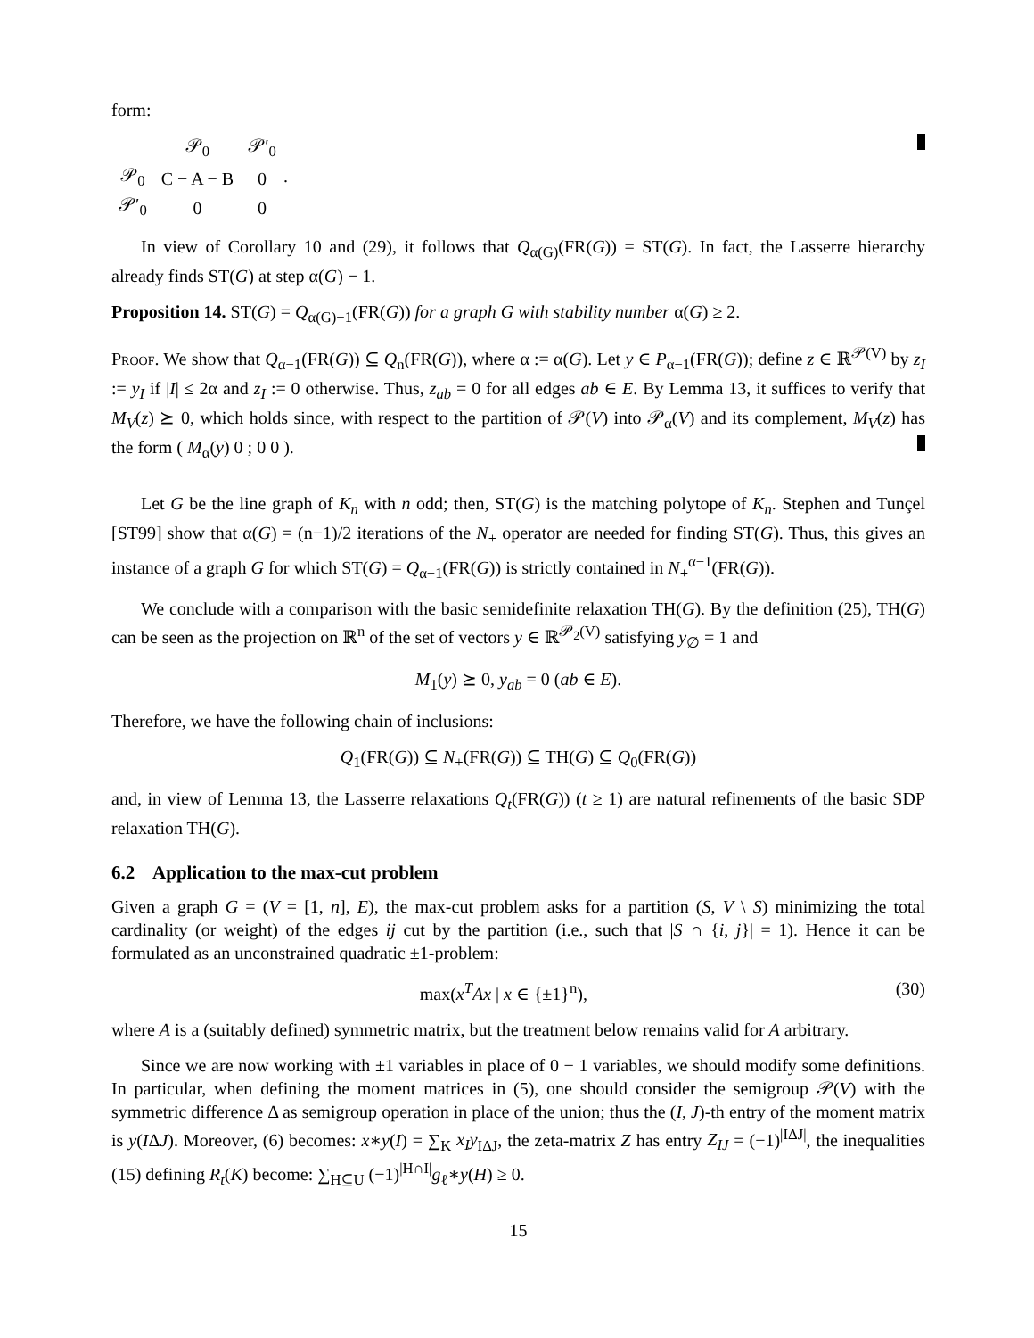form:
| | 𝒫<sub>0</sub> | 𝒫′<sub>0</sub> |
| 𝒫<sub>0</sub> | C − A − B | 0 |
| 𝒫′<sub>0</sub> | 0 | 0 |
.
In view of Corollary 10 and (29), it follows that Q<sub>α(G)</sub>(FR(G)) = ST(G). In fact, the Lasserre hierarchy already finds ST(G) at step α(G) − 1.
Proposition 14. ST(G) = Q<sub>α(G)−1</sub>(FR(G)) for a graph G with stability number α(G) ≥ 2.
Proof. We show that Q<sub>α−1</sub>(FR(G)) ⊆ Q<sub>n</sub>(FR(G)), where α := α(G). Let y ∈ P<sub>α−1</sub>(FR(G)); define z ∈ ℝ<sup>𝒫(V)</sup> by z<sub>I</sub> := y<sub>I</sub> if |I| ≤ 2α and z<sub>I</sub> := 0 otherwise. Thus, z<sub>ab</sub> = 0 for all edges ab ∈ E. By Lemma 13, it suffices to verify that M<sub>V</sub>(z) ⪰ 0, which holds since, with respect to the partition of 𝒫(V) into 𝒫<sub>α</sub>(V) and its complement, M<sub>V</sub>(z) has the form ( M<sub>α</sub>(y) 0 ; 0 0 ).
Let G be the line graph of K<sub>n</sub> with n odd; then, ST(G) is the matching polytope of K<sub>n</sub>. Stephen and Tunçel [ST99] show that α(G) = (n−1)/2 iterations of the N<sub>+</sub> operator are needed for finding ST(G). Thus, this gives an instance of a graph G for which ST(G) = Q<sub>α−1</sub>(FR(G)) is strictly contained in N<sub>+</sub><sup>α−1</sup>(FR(G)).
We conclude with a comparison with the basic semidefinite relaxation TH(G). By the definition (25), TH(G) can be seen as the projection on ℝ<sup>n</sup> of the set of vectors y ∈ ℝ<sup>𝒫<sub>2</sub>(V)</sup> satisfying y<sub>∅</sub> = 1 and
M<sub>1</sub>(y) ⪰ 0, y<sub>ab</sub> = 0 (ab ∈ E).
Therefore, we have the following chain of inclusions:
Q<sub>1</sub>(FR(G)) ⊆ N<sub>+</sub>(FR(G)) ⊆ TH(G) ⊆ Q<sub>0</sub>(FR(G))
and, in view of Lemma 13, the Lasserre relaxations Q<sub>t</sub>(FR(G)) (t ≥ 1) are natural refinements of the basic SDP relaxation TH(G).
6.2 Application to the max-cut problem
Given a graph G = (V = [1, n], E), the max-cut problem asks for a partition (S, V \ S) minimizing the total cardinality (or weight) of the edges ij cut by the partition (i.e., such that |S ∩ {i, j}| = 1). Hence it can be formulated as an unconstrained quadratic ±1-problem:
max(x<sup>T</sup>Ax | x ∈ {±1}<sup>n</sup>), (30)
where A is a (suitably defined) symmetric matrix, but the treatment below remains valid for A arbitrary.
Since we are now working with ±1 variables in place of 0 − 1 variables, we should modify some definitions. In particular, when defining the moment matrices in (5), one should consider the semigroup 𝒫(V) with the symmetric difference Δ as semigroup operation in place of the union; thus the (I, J)-th entry of the moment matrix is y(IΔJ). Moreover, (6) becomes: x∗y(I) = ∑<sub>K</sub> x<sub>I</sub>y<sub>IΔJ</sub>, the zeta-matrix Z has entry Z<sub>IJ</sub> = (−1)<sup>|IΔJ|</sup>, the inequalities (15) defining R<sub>t</sub>(K) become: ∑<sub>H⊆U</sub> (−1)<sup>|H∩I|</sup>g<sub>ℓ</sub>∗y(H) ≥ 0.
15